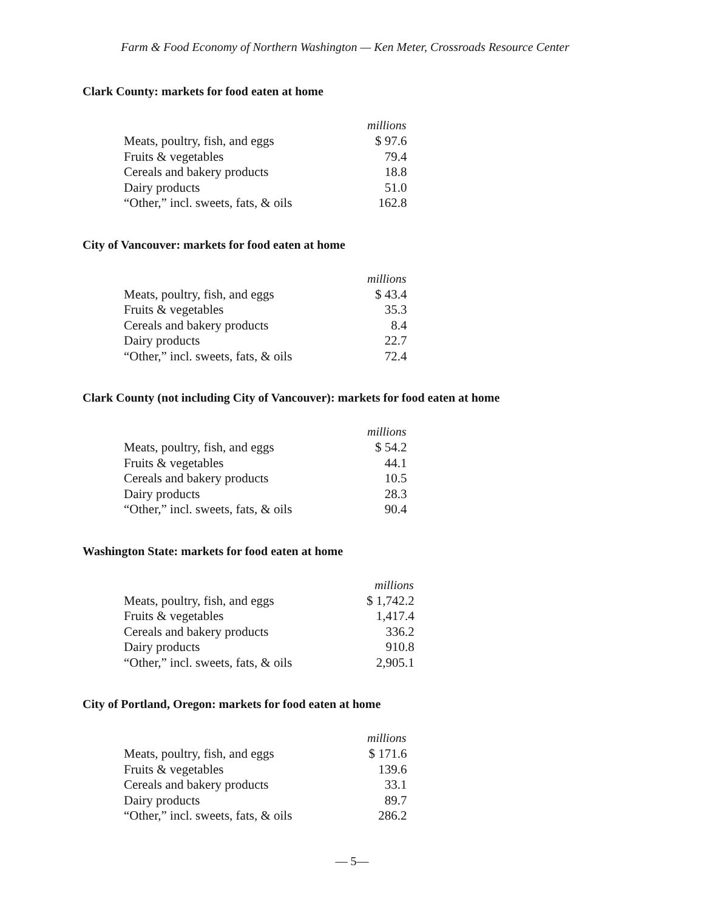Farm & Food Economy of Northern Washington — Ken Meter, Crossroads Resource Center
Clark County: markets for food eaten at home
| | millions |
| --- | --- |
| Meats, poultry, fish, and eggs | $ 97.6 |
| Fruits & vegetables | 79.4 |
| Cereals and bakery products | 18.8 |
| Dairy products | 51.0 |
| “Other,” incl. sweets, fats, & oils | 162.8 |
City of Vancouver: markets for food eaten at home
| | millions |
| --- | --- |
| Meats, poultry, fish, and eggs | $ 43.4 |
| Fruits & vegetables | 35.3 |
| Cereals and bakery products | 8.4 |
| Dairy products | 22.7 |
| “Other,” incl. sweets, fats, & oils | 72.4 |
Clark County (not including City of Vancouver): markets for food eaten at home
| | millions |
| --- | --- |
| Meats, poultry, fish, and eggs | $ 54.2 |
| Fruits & vegetables | 44.1 |
| Cereals and bakery products | 10.5 |
| Dairy products | 28.3 |
| “Other,” incl. sweets, fats, & oils | 90.4 |
Washington State: markets for food eaten at home
| | millions |
| --- | --- |
| Meats, poultry, fish, and eggs | $ 1,742.2 |
| Fruits & vegetables | 1,417.4 |
| Cereals and bakery products | 336.2 |
| Dairy products | 910.8 |
| “Other,” incl. sweets, fats, & oils | 2,905.1 |
City of Portland, Oregon: markets for food eaten at home
| | millions |
| --- | --- |
| Meats, poultry, fish, and eggs | $ 171.6 |
| Fruits & vegetables | 139.6 |
| Cereals and bakery products | 33.1 |
| Dairy products | 89.7 |
| “Other,” incl. sweets, fats, & oils | 286.2 |
— 5—